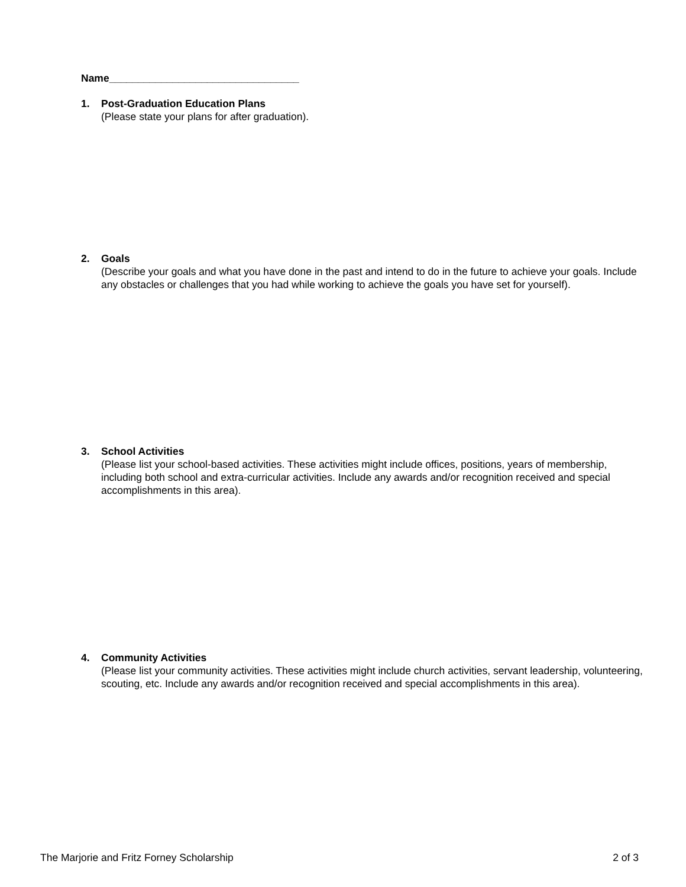Name_________________________________
1. Post-Graduation Education Plans
(Please state your plans for after graduation).
2. Goals
(Describe your goals and what you have done in the past and intend to do in the future to achieve your goals. Include any obstacles or challenges that you had while working to achieve the goals you have set for yourself).
3. School Activities
(Please list your school-based activities. These activities might include offices, positions, years of membership, including both school and extra-curricular activities. Include any awards and/or recognition received and special accomplishments in this area).
4. Community Activities
(Please list your community activities. These activities might include church activities, servant leadership, volunteering, scouting, etc. Include any awards and/or recognition received and special accomplishments in this area).
The Marjorie and Fritz Forney Scholarship 2 of 3